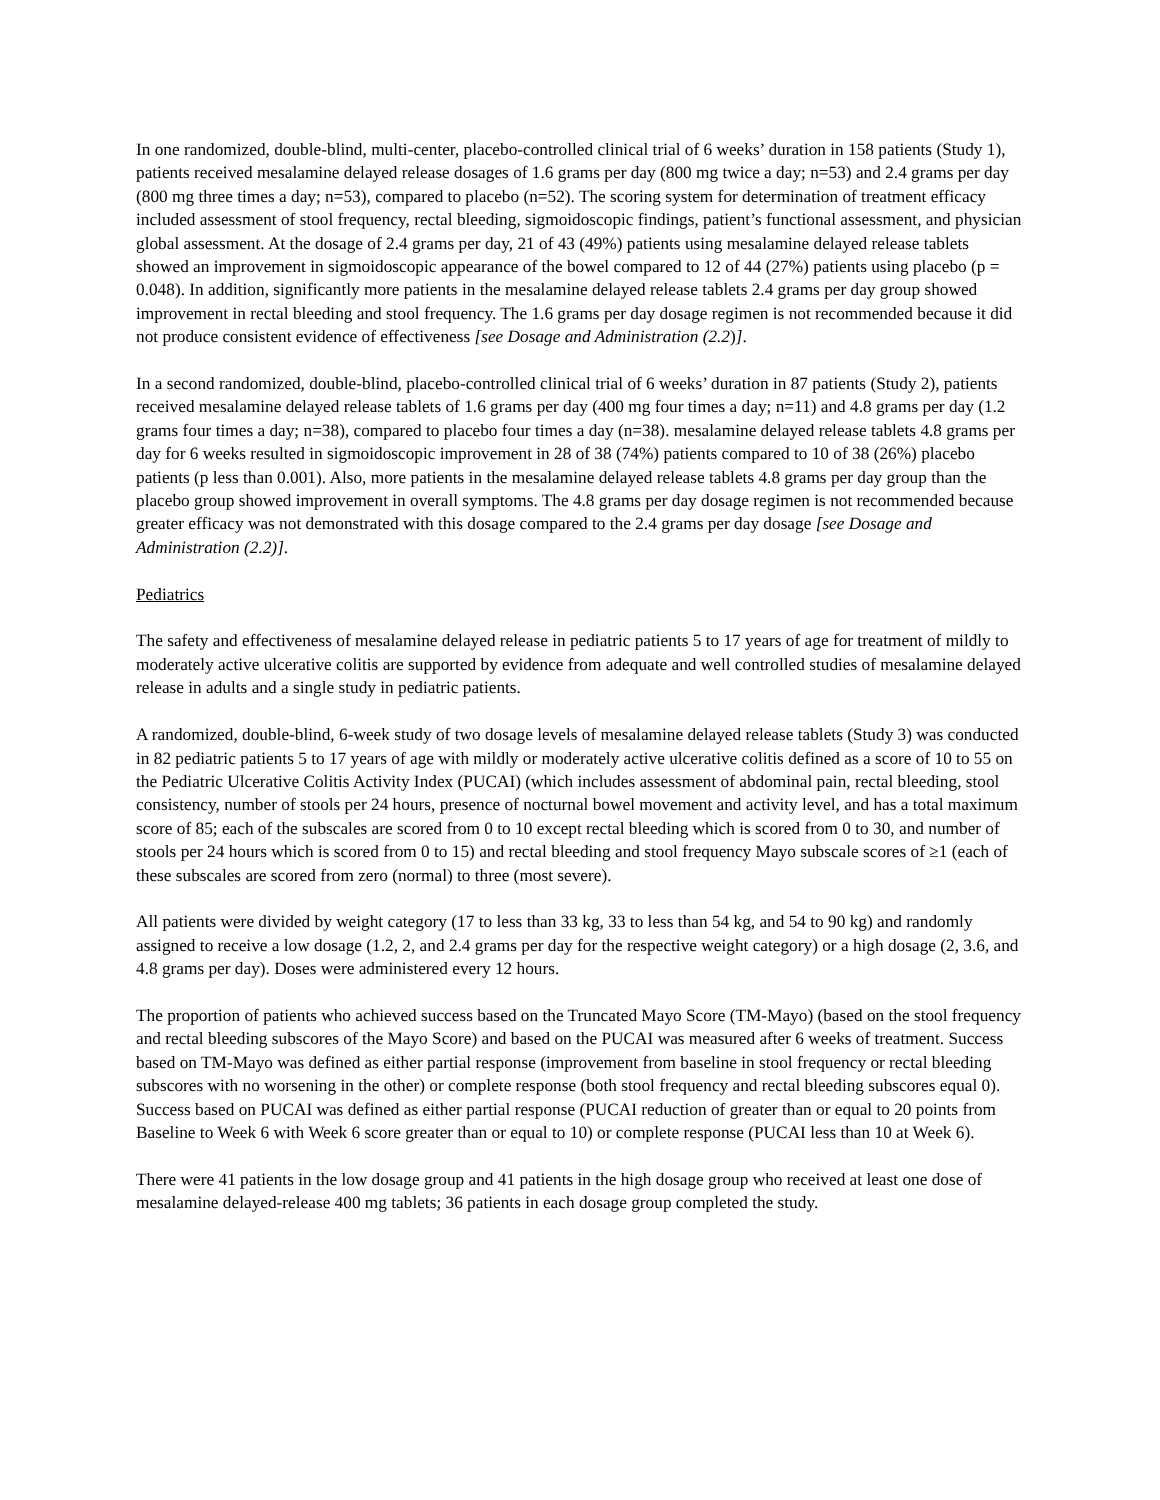In one randomized, double-blind, multi-center, placebo-controlled clinical trial of 6 weeks’ duration in 158 patients (Study 1), patients received mesalamine delayed release dosages of 1.6 grams per day (800 mg twice a day; n=53) and 2.4 grams per day (800 mg three times a day; n=53), compared to placebo (n=52). The scoring system for determination of treatment efficacy included assessment of stool frequency, rectal bleeding, sigmoidoscopic findings, patient’s functional assessment, and physician global assessment. At the dosage of 2.4 grams per day, 21 of 43 (49%) patients using mesalamine delayed release tablets showed an improvement in sigmoidoscopic appearance of the bowel compared to 12 of 44 (27%) patients using placebo (p = 0.048). In addition, significantly more patients in the mesalamine delayed release tablets 2.4 grams per day group showed improvement in rectal bleeding and stool frequency. The 1.6 grams per day dosage regimen is not recommended because it did not produce consistent evidence of effectiveness [see Dosage and Administration (2.2)].
In a second randomized, double-blind, placebo-controlled clinical trial of 6 weeks’ duration in 87 patients (Study 2), patients received mesalamine delayed release tablets of 1.6 grams per day (400 mg four times a day; n=11) and 4.8 grams per day (1.2 grams four times a day; n=38), compared to placebo four times a day (n=38). mesalamine delayed release tablets 4.8 grams per day for 6 weeks resulted in sigmoidoscopic improvement in 28 of 38 (74%) patients compared to 10 of 38 (26%) placebo patients (p less than 0.001). Also, more patients in the mesalamine delayed release tablets 4.8 grams per day group than the placebo group showed improvement in overall symptoms. The 4.8 grams per day dosage regimen is not recommended because greater efficacy was not demonstrated with this dosage compared to the 2.4 grams per day dosage [see Dosage and Administration (2.2)].
Pediatrics
The safety and effectiveness of mesalamine delayed release in pediatric patients 5 to 17 years of age for treatment of mildly to moderately active ulcerative colitis are supported by evidence from adequate and well controlled studies of mesalamine delayed release in adults and a single study in pediatric patients.
A randomized, double-blind, 6-week study of two dosage levels of mesalamine delayed release tablets (Study 3) was conducted in 82 pediatric patients 5 to 17 years of age with mildly or moderately active ulcerative colitis defined as a score of 10 to 55 on the Pediatric Ulcerative Colitis Activity Index (PUCAI) (which includes assessment of abdominal pain, rectal bleeding, stool consistency, number of stools per 24 hours, presence of nocturnal bowel movement and activity level, and has a total maximum score of 85; each of the subscales are scored from 0 to 10 except rectal bleeding which is scored from 0 to 30, and number of stools per 24 hours which is scored from 0 to 15) and rectal bleeding and stool frequency Mayo subscale scores of ≥1 (each of these subscales are scored from zero (normal) to three (most severe).
All patients were divided by weight category (17 to less than 33 kg, 33 to less than 54 kg, and 54 to 90 kg) and randomly assigned to receive a low dosage (1.2, 2, and 2.4 grams per day for the respective weight category) or a high dosage (2, 3.6, and 4.8 grams per day). Doses were administered every 12 hours.
The proportion of patients who achieved success based on the Truncated Mayo Score (TM-Mayo) (based on the stool frequency and rectal bleeding subscores of the Mayo Score) and based on the PUCAI was measured after 6 weeks of treatment. Success based on TM-Mayo was defined as either partial response (improvement from baseline in stool frequency or rectal bleeding subscores with no worsening in the other) or complete response (both stool frequency and rectal bleeding subscores equal 0). Success based on PUCAI was defined as either partial response (PUCAI reduction of greater than or equal to 20 points from Baseline to Week 6 with Week 6 score greater than or equal to 10) or complete response (PUCAI less than 10 at Week 6).
There were 41 patients in the low dosage group and 41 patients in the high dosage group who received at least one dose of mesalamine delayed-release 400 mg tablets; 36 patients in each dosage group completed the study.